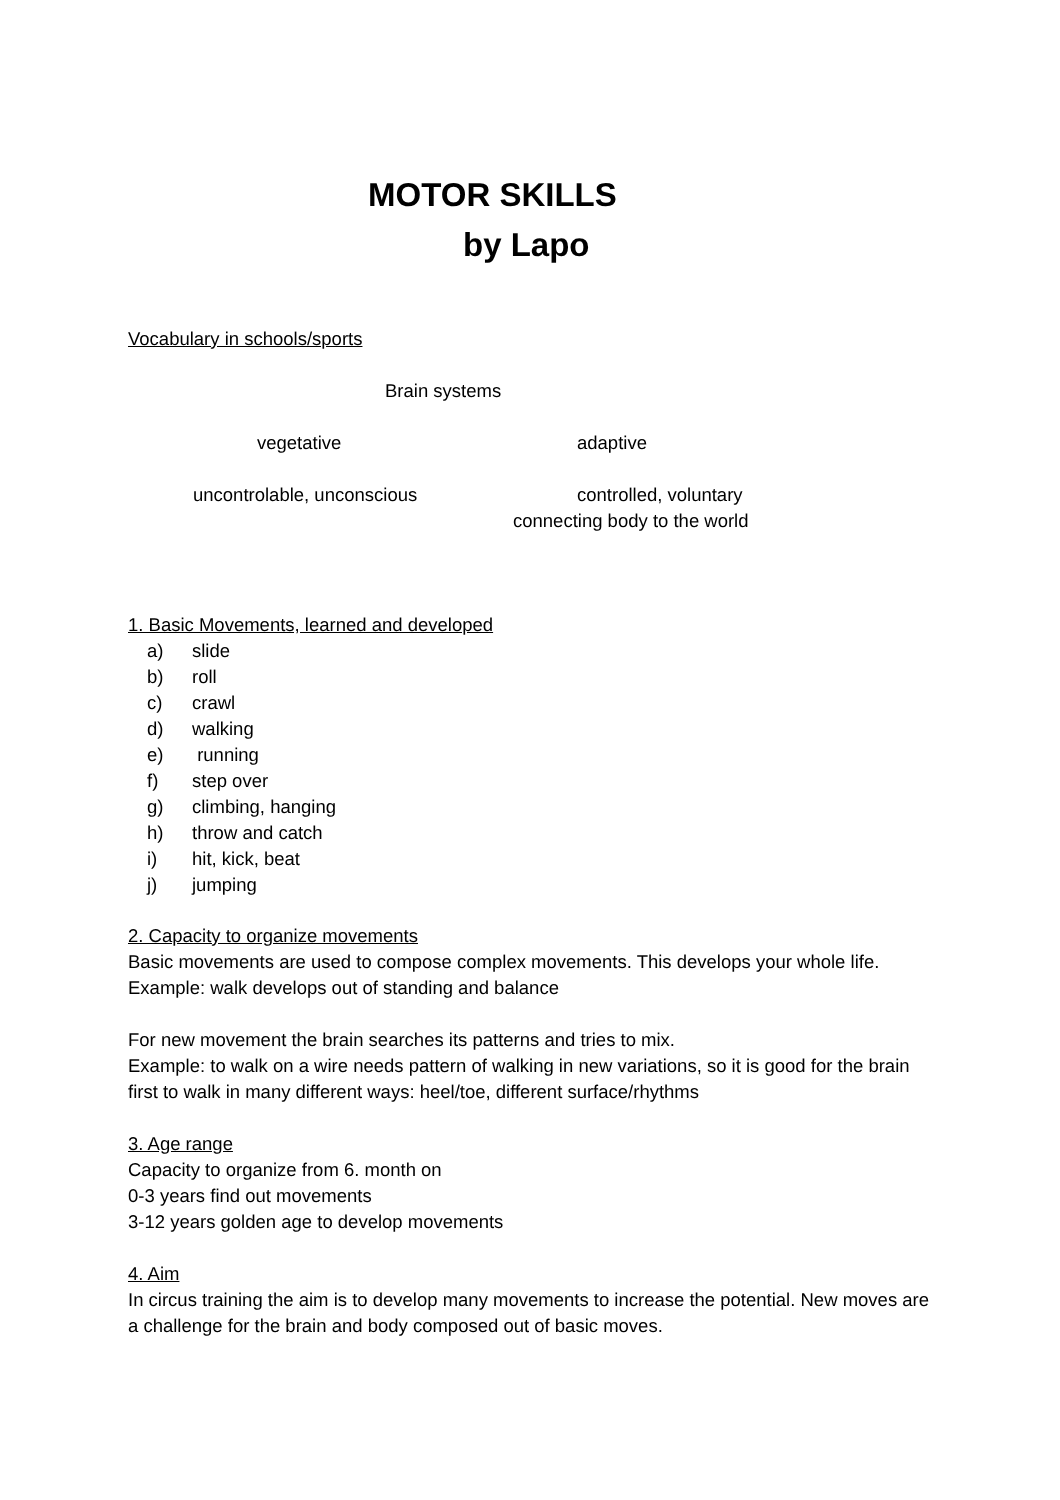MOTOR SKILLS
by Lapo
Vocabulary in schools/sports
Brain systems
vegetative adaptive
uncontrolable, unconscious controlled, voluntary
connecting body to the world
1. Basic Movements, learned and developed
a) slide
b) roll
c) crawl
d) walking
e) running
f) step over
g) climbing, hanging
h) throw and catch
i) hit, kick, beat
j) jumping
2. Capacity to organize movements
Basic movements are used to compose complex movements. This develops your whole life.
Example: walk develops out of standing and balance
For new movement the brain searches its patterns and tries to mix.
Example: to walk on a wire needs pattern of walking in new variations, so it is good for the brain first to walk in many different ways: heel/toe, different surface/rhythms
3. Age range
Capacity to organize from 6. month on
0-3 years find out movements
3-12 years golden age to develop movements
4. Aim
In circus training the aim is to develop many movements to increase the potential. New moves are a challenge for the brain and body composed out of basic moves.